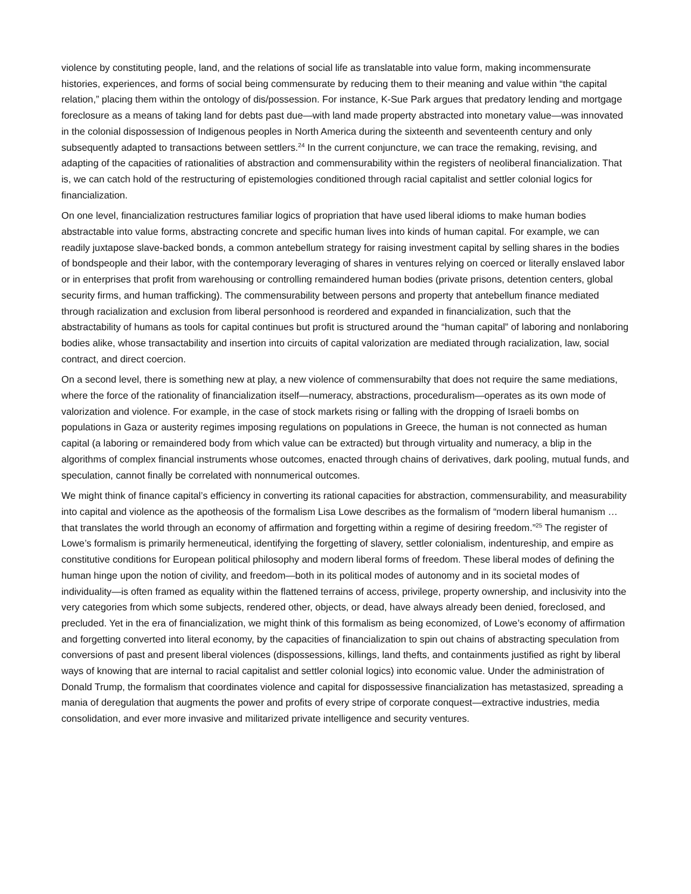violence by constituting people, land, and the relations of social life as translatable into value form, making incommensurate histories, experiences, and forms of social being commensurate by reducing them to their meaning and value within “the capital relation,” placing them within the ontology of dis/possession. For instance, K-Sue Park argues that predatory lending and mortgage foreclosure as a means of taking land for debts past due—with land made property abstracted into monetary value—was innovated in the colonial dispossession of Indigenous peoples in North America during the sixteenth and seventeenth century and only subsequently adapted to transactions between settlers.<sup>24</sup> In the current conjuncture, we can trace the remaking, revising, and adapting of the capacities of rationalities of abstraction and commensurability within the registers of neoliberal financialization. That is, we can catch hold of the restructuring of epistemologies conditioned through racial capitalist and settler colonial logics for financialization.
On one level, financialization restructures familiar logics of propriation that have used liberal idioms to make human bodies abstractable into value forms, abstracting concrete and specific human lives into kinds of human capital. For example, we can readily juxtapose slave-backed bonds, a common antebellum strategy for raising investment capital by selling shares in the bodies of bondspeople and their labor, with the contemporary leveraging of shares in ventures relying on coerced or literally enslaved labor or in enterprises that profit from warehousing or controlling remaindered human bodies (private prisons, detention centers, global security firms, and human trafficking). The commensurability between persons and property that antebellum finance mediated through racialization and exclusion from liberal personhood is reordered and expanded in financialization, such that the abstractability of humans as tools for capital continues but profit is structured around the “human capital” of laboring and nonlaboring bodies alike, whose transactability and insertion into circuits of capital valorization are mediated through racialization, law, social contract, and direct coercion.
On a second level, there is something new at play, a new violence of commensurabilty that does not require the same mediations, where the force of the rationality of financialization itself—numeracy, abstractions, proceduralism—operates as its own mode of valorization and violence. For example, in the case of stock markets rising or falling with the dropping of Israeli bombs on populations in Gaza or austerity regimes imposing regulations on populations in Greece, the human is not connected as human capital (a laboring or remaindered body from which value can be extracted) but through virtuality and numeracy, a blip in the algorithms of complex financial instruments whose outcomes, enacted through chains of derivatives, dark pooling, mutual funds, and speculation, cannot finally be correlated with nonnumerical outcomes.
We might think of finance capital’s efficiency in converting its rational capacities for abstraction, commensurability, and measurability into capital and violence as the apotheosis of the formalism Lisa Lowe describes as the formalism of “modern liberal humanism … that translates the world through an economy of affirmation and forgetting within a regime of desiring freedom.”<sup>25</sup> The register of Lowe’s formalism is primarily hermeneutical, identifying the forgetting of slavery, settler colonialism, indentureship, and empire as constitutive conditions for European political philosophy and modern liberal forms of freedom. These liberal modes of defining the human hinge upon the notion of civility, and freedom—both in its political modes of autonomy and in its societal modes of individuality—is often framed as equality within the flattened terrains of access, privilege, property ownership, and inclusivity into the very categories from which some subjects, rendered other, objects, or dead, have always already been denied, foreclosed, and precluded. Yet in the era of financialization, we might think of this formalism as being economized, of Lowe’s economy of affirmation and forgetting converted into literal economy, by the capacities of financialization to spin out chains of abstracting speculation from conversions of past and present liberal violences (dispossessions, killings, land thefts, and containments justified as right by liberal ways of knowing that are internal to racial capitalist and settler colonial logics) into economic value. Under the administration of Donald Trump, the formalism that coordinates violence and capital for dispossessive financialization has metastasized, spreading a mania of deregulation that augments the power and profits of every stripe of corporate conquest—extractive industries, media consolidation, and ever more invasive and militarized private intelligence and security ventures.